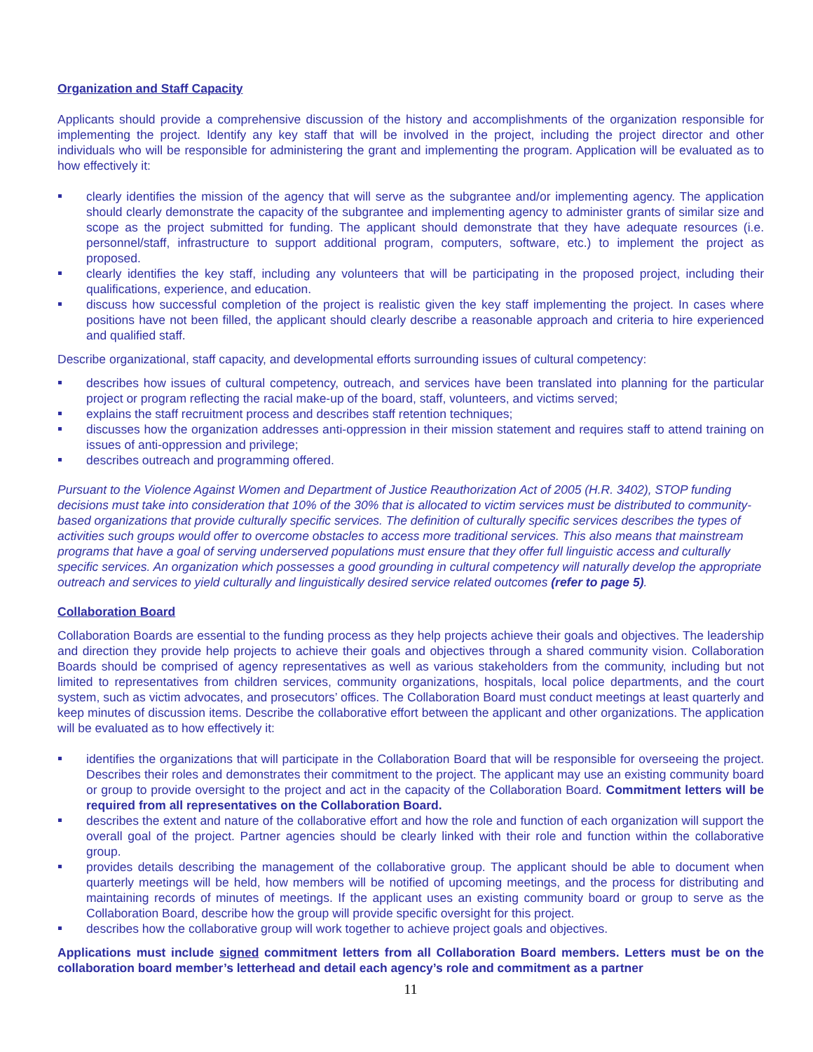Organization and Staff Capacity
Applicants should provide a comprehensive discussion of the history and accomplishments of the organization responsible for implementing the project. Identify any key staff that will be involved in the project, including the project director and other individuals who will be responsible for administering the grant and implementing the program. Application will be evaluated as to how effectively it:
clearly identifies the mission of the agency that will serve as the subgrantee and/or implementing agency. The application should clearly demonstrate the capacity of the subgrantee and implementing agency to administer grants of similar size and scope as the project submitted for funding. The applicant should demonstrate that they have adequate resources (i.e. personnel/staff, infrastructure to support additional program, computers, software, etc.) to implement the project as proposed.
clearly identifies the key staff, including any volunteers that will be participating in the proposed project, including their qualifications, experience, and education.
discuss how successful completion of the project is realistic given the key staff implementing the project. In cases where positions have not been filled, the applicant should clearly describe a reasonable approach and criteria to hire experienced and qualified staff.
Describe organizational, staff capacity, and developmental efforts surrounding issues of cultural competency:
describes how issues of cultural competency, outreach, and services have been translated into planning for the particular project or program reflecting the racial make-up of the board, staff, volunteers, and victims served;
explains the staff recruitment process and describes staff retention techniques;
discusses how the organization addresses anti-oppression in their mission statement and requires staff to attend training on issues of anti-oppression and privilege;
describes outreach and programming offered.
Pursuant to the Violence Against Women and Department of Justice Reauthorization Act of 2005 (H.R. 3402), STOP funding decisions must take into consideration that 10% of the 30% that is allocated to victim services must be distributed to community-based organizations that provide culturally specific services. The definition of culturally specific services describes the types of activities such groups would offer to overcome obstacles to access more traditional services. This also means that mainstream programs that have a goal of serving underserved populations must ensure that they offer full linguistic access and culturally specific services. An organization which possesses a good grounding in cultural competency will naturally develop the appropriate outreach and services to yield culturally and linguistically desired service related outcomes (refer to page 5).
Collaboration Board
Collaboration Boards are essential to the funding process as they help projects achieve their goals and objectives. The leadership and direction they provide help projects to achieve their goals and objectives through a shared community vision. Collaboration Boards should be comprised of agency representatives as well as various stakeholders from the community, including but not limited to representatives from children services, community organizations, hospitals, local police departments, and the court system, such as victim advocates, and prosecutors’ offices. The Collaboration Board must conduct meetings at least quarterly and keep minutes of discussion items. Describe the collaborative effort between the applicant and other organizations. The application will be evaluated as to how effectively it:
identifies the organizations that will participate in the Collaboration Board that will be responsible for overseeing the project. Describes their roles and demonstrates their commitment to the project. The applicant may use an existing community board or group to provide oversight to the project and act in the capacity of the Collaboration Board. Commitment letters will be required from all representatives on the Collaboration Board.
describes the extent and nature of the collaborative effort and how the role and function of each organization will support the overall goal of the project. Partner agencies should be clearly linked with their role and function within the collaborative group.
provides details describing the management of the collaborative group. The applicant should be able to document when quarterly meetings will be held, how members will be notified of upcoming meetings, and the process for distributing and maintaining records of minutes of meetings. If the applicant uses an existing community board or group to serve as the Collaboration Board, describe how the group will provide specific oversight for this project.
describes how the collaborative group will work together to achieve project goals and objectives.
Applications must include signed commitment letters from all Collaboration Board members. Letters must be on the collaboration board member’s letterhead and detail each agency’s role and commitment as a partner
11